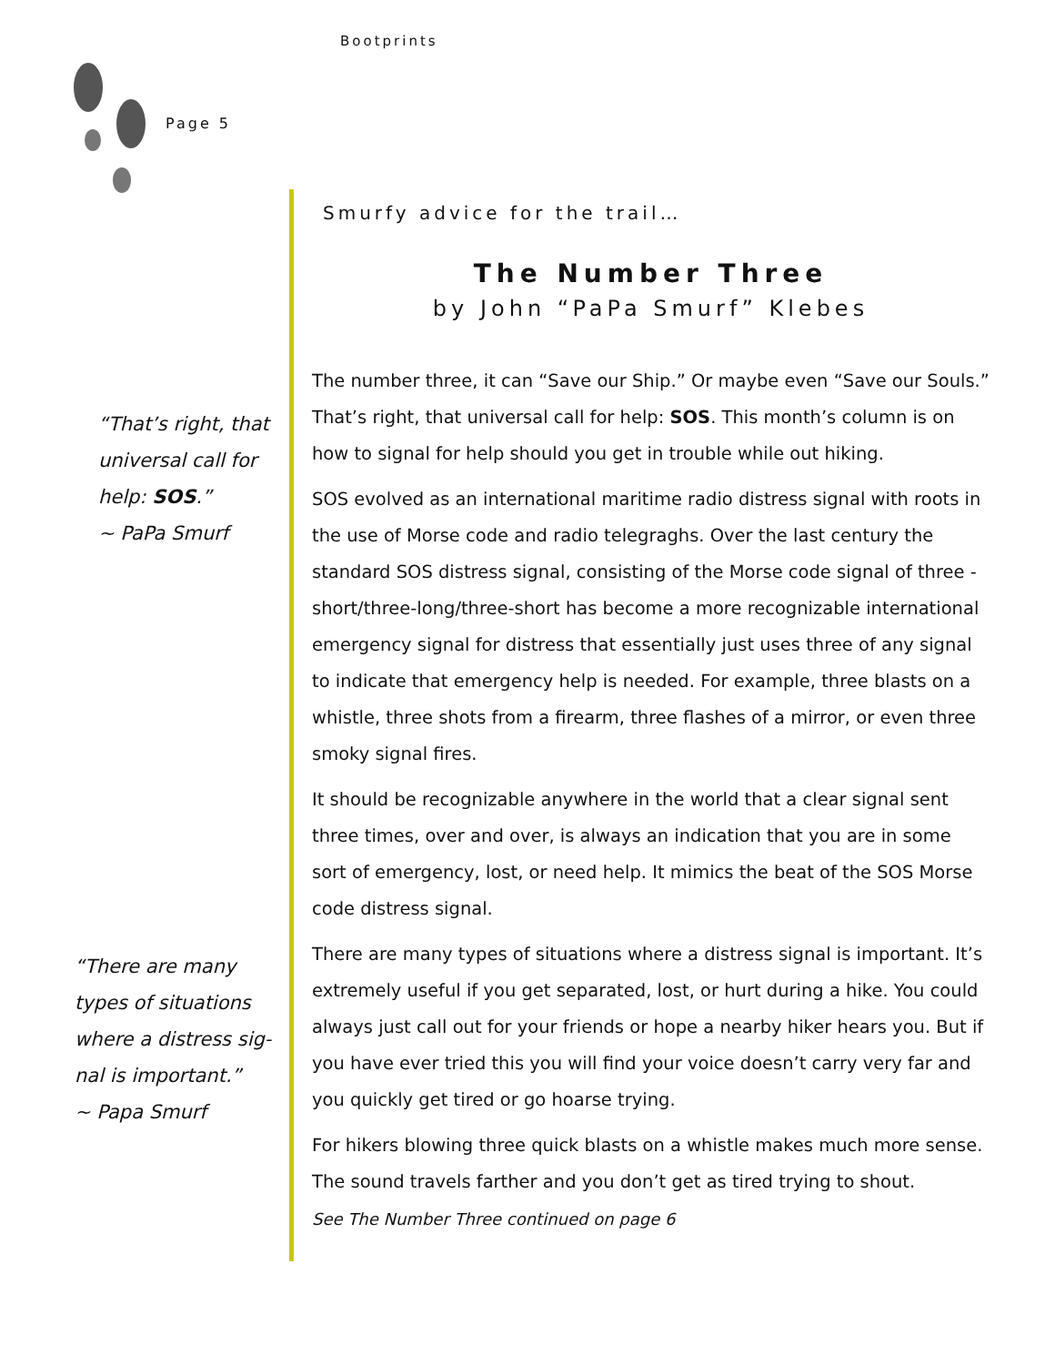Bootprints
Page 5
“That’s right, that
universal call for
help: SOS.”
~ PaPa Smurf
“There are many
types of situations
where a distress sig-
nal is important.”
~ Papa Smurf
Smurfy advice for the trail…
The Number Three
by John “PaPa Smurf” Klebes
The number three, it can “Save our Ship.” Or maybe even “Save our Souls.” That’s right, that universal call for help: SOS. This month’s column is on how to signal for help should you get in trouble while out hiking.
SOS evolved as an international maritime radio distress signal with roots in the use of Morse code and radio telegraghs. Over the last century the standard SOS distress signal, consisting of the Morse code signal of three -short/three-long/three-short has become a more recognizable international emergency signal for distress that essentially just uses three of any signal to indicate that emergency help is needed. For example, three blasts on a whistle, three shots from a firearm, three flashes of a mirror, or even three smoky signal fires.
It should be recognizable anywhere in the world that a clear signal sent three times, over and over, is always an indication that you are in some sort of emergency, lost, or need help. It mimics the beat of the SOS Morse code distress signal.
There are many types of situations where a distress signal is important. It’s extremely useful if you get separated, lost, or hurt during a hike. You could always just call out for your friends or hope a nearby hiker hears you. But if you have ever tried this you will find your voice doesn’t carry very far and you quickly get tired or go hoarse trying.
For hikers blowing three quick blasts on a whistle makes much more sense. The sound travels farther and you don’t get as tired trying to shout.
See The Number Three continued on page 6